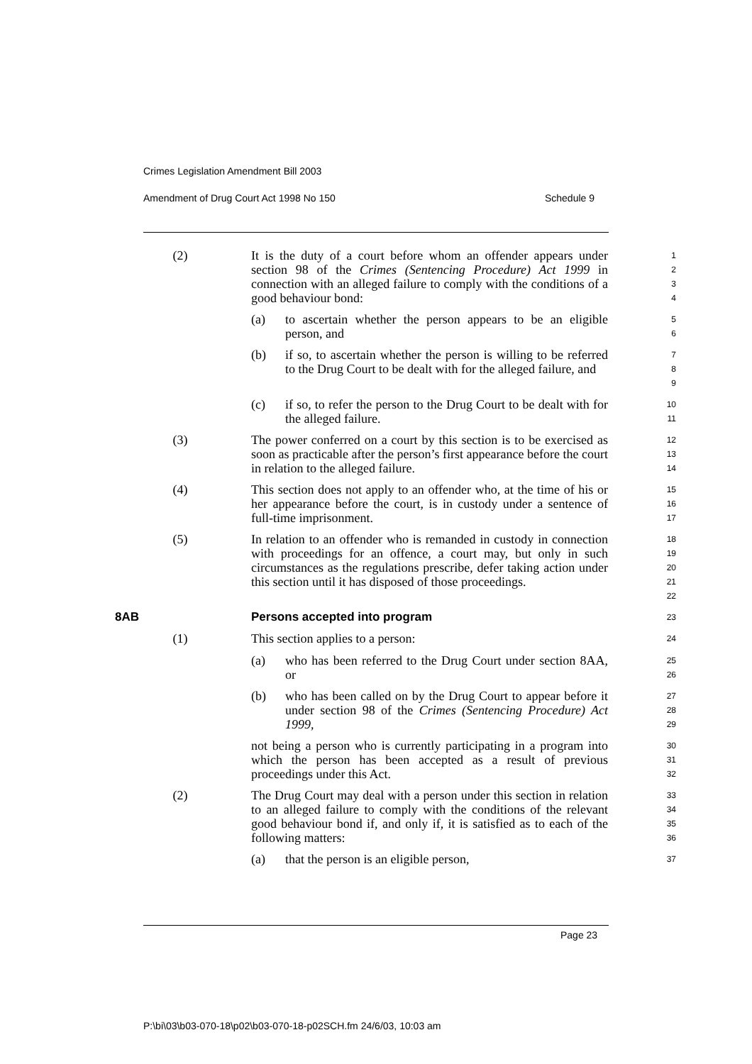Crimes Legislation Amendment Bill 2003
Amendment of Drug Court Act 1998 No 150 Schedule 9
(2)
It is the duty of a court before whom an offender appears under section 98 of the Crimes (Sentencing Procedure) Act 1999 in connection with an alleged failure to comply with the conditions of a good behaviour bond:
1
2
3
4
(a)
to ascertain whether the person appears to be an eligible person, and
5
6
(b)
if so, to ascertain whether the person is willing to be referred to the Drug Court to be dealt with for the alleged failure, and
7
8
9
(c)
if so, to refer the person to the Drug Court to be dealt with for the alleged failure.
10
11
(3)
The power conferred on a court by this section is to be exercised as soon as practicable after the person’s first appearance before the court in relation to the alleged failure.
12
13
14
(4)
This section does not apply to an offender who, at the time of his or her appearance before the court, is in custody under a sentence of full-time imprisonment.
15
16
17
(5)
In relation to an offender who is remanded in custody in connection with proceedings for an offence, a court may, but only in such circumstances as the regulations prescribe, defer taking action under this section until it has disposed of those proceedings.
18
19
20
21
22
8AB Persons accepted into program
23
(1)
This section applies to a person:
24
(a)
who has been referred to the Drug Court under section 8AA, or
25
26
(b)
who has been called on by the Drug Court to appear before it under section 98 of the Crimes (Sentencing Procedure) Act 1999,
27
28
29
not being a person who is currently participating in a program into which the person has been accepted as a result of previous proceedings under this Act.
30
31
32
(2)
The Drug Court may deal with a person under this section in relation to an alleged failure to comply with the conditions of the relevant good behaviour bond if, and only if, it is satisfied as to each of the following matters:
33
34
35
36
(a)
that the person is an eligible person,
37
Page 23
P:\bi\03\b03-070-18\p02\b03-070-18-p02SCH.fm 24/6/03, 10:03 am